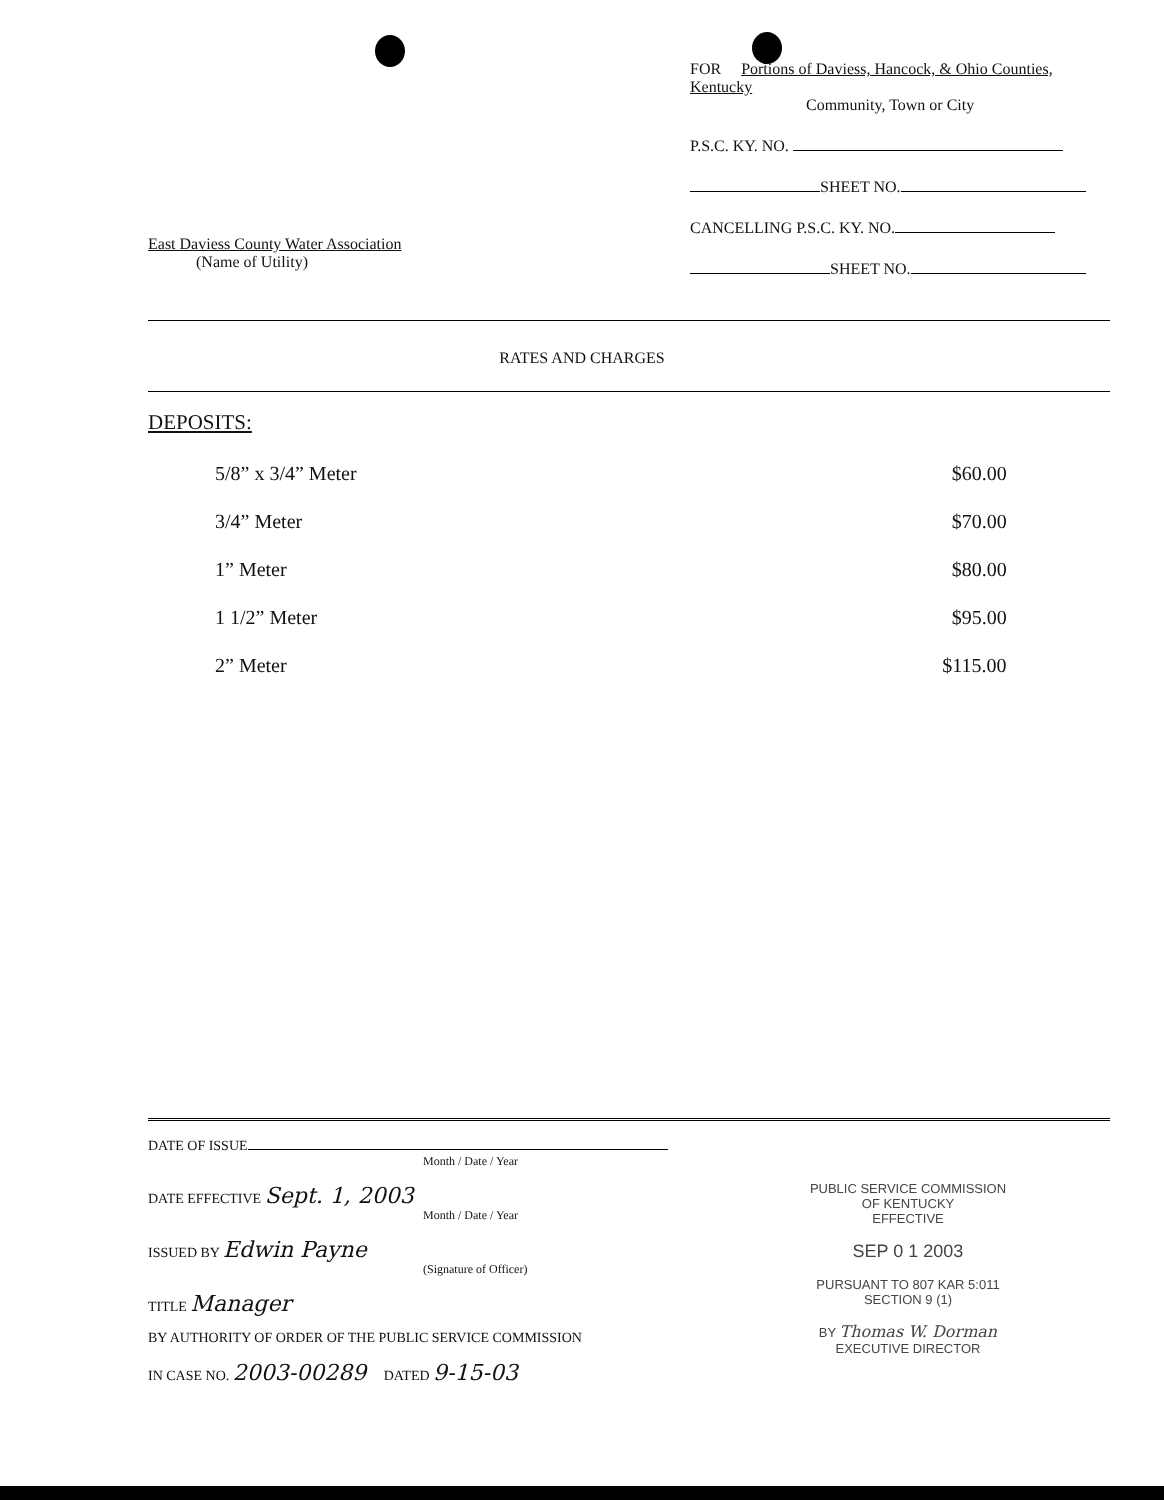East Daviess County Water Association
(Name of Utility)
FOR Portions of Daviess, Hancock, & Ohio Counties, Kentucky
Community, Town or City
P.S.C. KY. NO.
SHEET NO.
CANCELLING P.S.C. KY. NO.
SHEET NO.
RATES AND CHARGES
DEPOSITS:
| 5/8” x 3/4” Meter | $60.00 |
| 3/4” Meter | $70.00 |
| 1” Meter | $80.00 |
| 1 1/2” Meter | $95.00 |
| 2” Meter | $115.00 |
DATE OF ISSUE
Month / Date / Year
DATE EFFECTIVE Sept. 1, 2003
Month / Date / Year
ISSUED BY Edwin Payne
(Signature of Officer)
TITLE Manager
BY AUTHORITY OF ORDER OF THE PUBLIC SERVICE COMMISSION
IN CASE NO. 2003-00289 DATED 9-15-03
PUBLIC SERVICE COMMISSION
OF KENTUCKY
EFFECTIVE
SEP 0 1 2003
PURSUANT TO 807 KAR 5:011
SECTION 9 (1)
BY Thomas W. Dorman
EXECUTIVE DIRECTOR